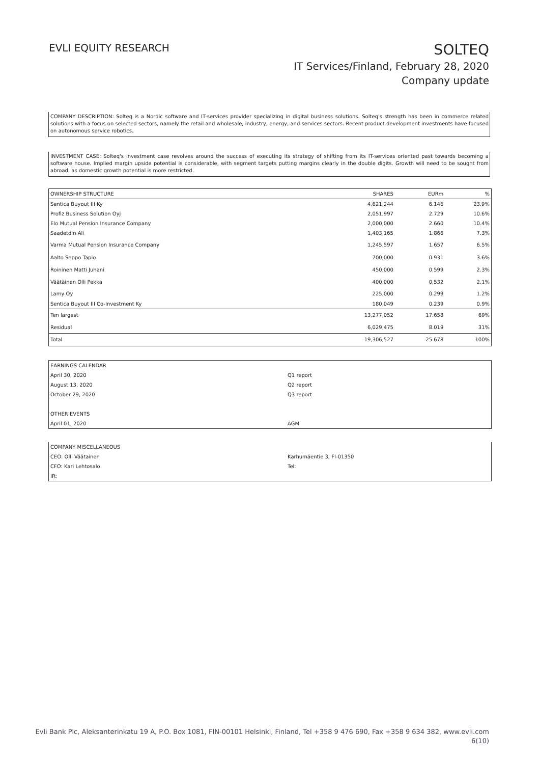EVLI EQUITY RESEARCH
SOLTEQ
IT Services/Finland, February 28, 2020
Company update
COMPANY DESCRIPTION: Solteq is a Nordic software and IT-services provider specializing in digital business solutions. Solteq's strength has been in commerce related solutions with a focus on selected sectors, namely the retail and wholesale, industry, energy, and services sectors. Recent product development investments have focused on autonomous service robotics.
INVESTMENT CASE: Solteq's investment case revolves around the success of executing its strategy of shifting from its IT-services oriented past towards becoming a software house. Implied margin upside potential is considerable, with segment targets putting margins clearly in the double digits. Growth will need to be sought from abroad, as domestic growth potential is more restricted.
| OWNERSHIP STRUCTURE | SHARES | EURm | % |
| --- | --- | --- | --- |
| Sentica Buyout III Ky | 4,621,244 | 6.146 | 23.9% |
| Profiz Business Solution Oyj | 2,051,997 | 2.729 | 10.6% |
| Elo Mutual Pension Insurance Company | 2,000,000 | 2.660 | 10.4% |
| Saadetdin Ali | 1,403,165 | 1.866 | 7.3% |
| Varma Mutual Pension Insurance Company | 1,245,597 | 1.657 | 6.5% |
| Aalto Seppo Tapio | 700,000 | 0.931 | 3.6% |
| Roininen Matti Juhani | 450,000 | 0.599 | 2.3% |
| Väätäinen Olli Pekka | 400,000 | 0.532 | 2.1% |
| Lamy Oy | 225,000 | 0.299 | 1.2% |
| Sentica Buyout III Co-Investment Ky | 180,049 | 0.239 | 0.9% |
| Ten largest | 13,277,052 | 17.658 | 69% |
| Residual | 6,029,475 | 8.019 | 31% |
| Total | 19,306,527 | 25.678 | 100% |
| EARNINGS CALENDAR | |
| April 30, 2020 | Q1 report |
| August 13, 2020 | Q2 report |
| October 29, 2020 | Q3 report |
| OTHER EVENTS | |
| April 01, 2020 | AGM |
| COMPANY MISCELLANEOUS | |
| CEO: Olli Väätainen | Karhumäentie 3, FI-01350 |
| CFO: Kari Lehtosalo | Tel: |
| IR: | |
Evli Bank Plc, Aleksanterinkatu 19 A, P.O. Box 1081, FIN-00101 Helsinki, Finland, Tel +358 9 476 690, Fax +358 9 634 382, www.evli.com
6(10)